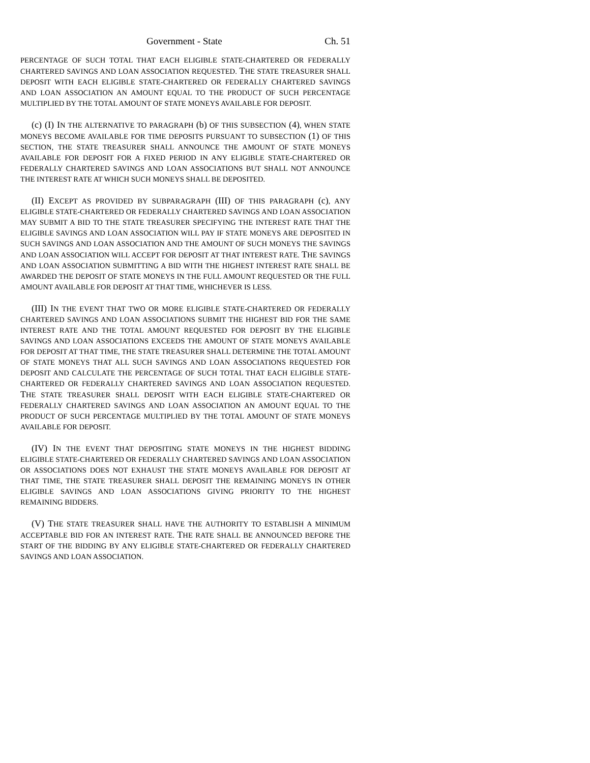Government - State Ch. 51
PERCENTAGE OF SUCH TOTAL THAT EACH ELIGIBLE STATE-CHARTERED OR FEDERALLY CHARTERED SAVINGS AND LOAN ASSOCIATION REQUESTED. THE STATE TREASURER SHALL DEPOSIT WITH EACH ELIGIBLE STATE-CHARTERED OR FEDERALLY CHARTERED SAVINGS AND LOAN ASSOCIATION AN AMOUNT EQUAL TO THE PRODUCT OF SUCH PERCENTAGE MULTIPLIED BY THE TOTAL AMOUNT OF STATE MONEYS AVAILABLE FOR DEPOSIT.
(c) (I) IN THE ALTERNATIVE TO PARAGRAPH (b) OF THIS SUBSECTION (4), WHEN STATE MONEYS BECOME AVAILABLE FOR TIME DEPOSITS PURSUANT TO SUBSECTION (1) OF THIS SECTION, THE STATE TREASURER SHALL ANNOUNCE THE AMOUNT OF STATE MONEYS AVAILABLE FOR DEPOSIT FOR A FIXED PERIOD IN ANY ELIGIBLE STATE-CHARTERED OR FEDERALLY CHARTERED SAVINGS AND LOAN ASSOCIATIONS BUT SHALL NOT ANNOUNCE THE INTEREST RATE AT WHICH SUCH MONEYS SHALL BE DEPOSITED.
(II) EXCEPT AS PROVIDED BY SUBPARAGRAPH (III) OF THIS PARAGRAPH (c), ANY ELIGIBLE STATE-CHARTERED OR FEDERALLY CHARTERED SAVINGS AND LOAN ASSOCIATION MAY SUBMIT A BID TO THE STATE TREASURER SPECIFYING THE INTEREST RATE THAT THE ELIGIBLE SAVINGS AND LOAN ASSOCIATION WILL PAY IF STATE MONEYS ARE DEPOSITED IN SUCH SAVINGS AND LOAN ASSOCIATION AND THE AMOUNT OF SUCH MONEYS THE SAVINGS AND LOAN ASSOCIATION WILL ACCEPT FOR DEPOSIT AT THAT INTEREST RATE. THE SAVINGS AND LOAN ASSOCIATION SUBMITTING A BID WITH THE HIGHEST INTEREST RATE SHALL BE AWARDED THE DEPOSIT OF STATE MONEYS IN THE FULL AMOUNT REQUESTED OR THE FULL AMOUNT AVAILABLE FOR DEPOSIT AT THAT TIME, WHICHEVER IS LESS.
(III) IN THE EVENT THAT TWO OR MORE ELIGIBLE STATE-CHARTERED OR FEDERALLY CHARTERED SAVINGS AND LOAN ASSOCIATIONS SUBMIT THE HIGHEST BID FOR THE SAME INTEREST RATE AND THE TOTAL AMOUNT REQUESTED FOR DEPOSIT BY THE ELIGIBLE SAVINGS AND LOAN ASSOCIATIONS EXCEEDS THE AMOUNT OF STATE MONEYS AVAILABLE FOR DEPOSIT AT THAT TIME, THE STATE TREASURER SHALL DETERMINE THE TOTAL AMOUNT OF STATE MONEYS THAT ALL SUCH SAVINGS AND LOAN ASSOCIATIONS REQUESTED FOR DEPOSIT AND CALCULATE THE PERCENTAGE OF SUCH TOTAL THAT EACH ELIGIBLE STATE-CHARTERED OR FEDERALLY CHARTERED SAVINGS AND LOAN ASSOCIATION REQUESTED. THE STATE TREASURER SHALL DEPOSIT WITH EACH ELIGIBLE STATE-CHARTERED OR FEDERALLY CHARTERED SAVINGS AND LOAN ASSOCIATION AN AMOUNT EQUAL TO THE PRODUCT OF SUCH PERCENTAGE MULTIPLIED BY THE TOTAL AMOUNT OF STATE MONEYS AVAILABLE FOR DEPOSIT.
(IV) IN THE EVENT THAT DEPOSITING STATE MONEYS IN THE HIGHEST BIDDING ELIGIBLE STATE-CHARTERED OR FEDERALLY CHARTERED SAVINGS AND LOAN ASSOCIATION OR ASSOCIATIONS DOES NOT EXHAUST THE STATE MONEYS AVAILABLE FOR DEPOSIT AT THAT TIME, THE STATE TREASURER SHALL DEPOSIT THE REMAINING MONEYS IN OTHER ELIGIBLE SAVINGS AND LOAN ASSOCIATIONS GIVING PRIORITY TO THE HIGHEST REMAINING BIDDERS.
(V) THE STATE TREASURER SHALL HAVE THE AUTHORITY TO ESTABLISH A MINIMUM ACCEPTABLE BID FOR AN INTEREST RATE. THE RATE SHALL BE ANNOUNCED BEFORE THE START OF THE BIDDING BY ANY ELIGIBLE STATE-CHARTERED OR FEDERALLY CHARTERED SAVINGS AND LOAN ASSOCIATION.